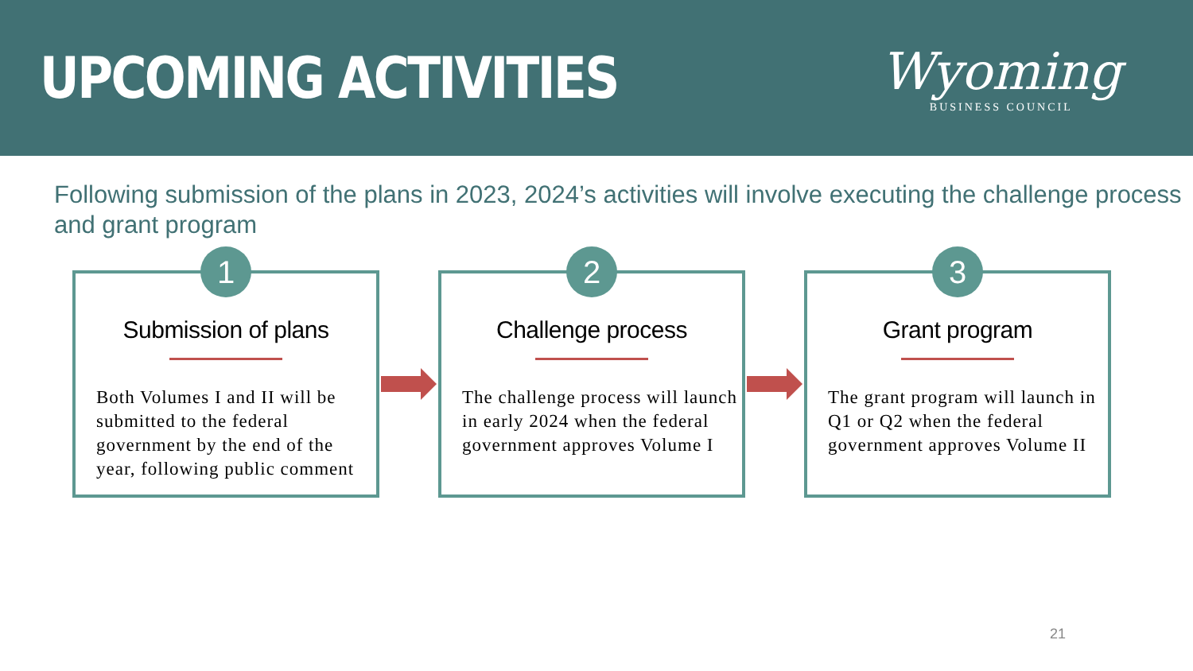UPCOMING ACTIVITIES
Wyoming
BUSINESS COUNCIL
Following submission of the plans in 2023, 2024’s activities will involve executing the challenge process and grant program
1
Submission of plans
Both Volumes I and II will be submitted to the federal government by the end of the year, following public comment
2
Challenge process
The challenge process will launch in early 2024 when the federal government approves Volume I
3
Grant program
The grant program will launch in Q1 or Q2 when the federal government approves Volume II
21